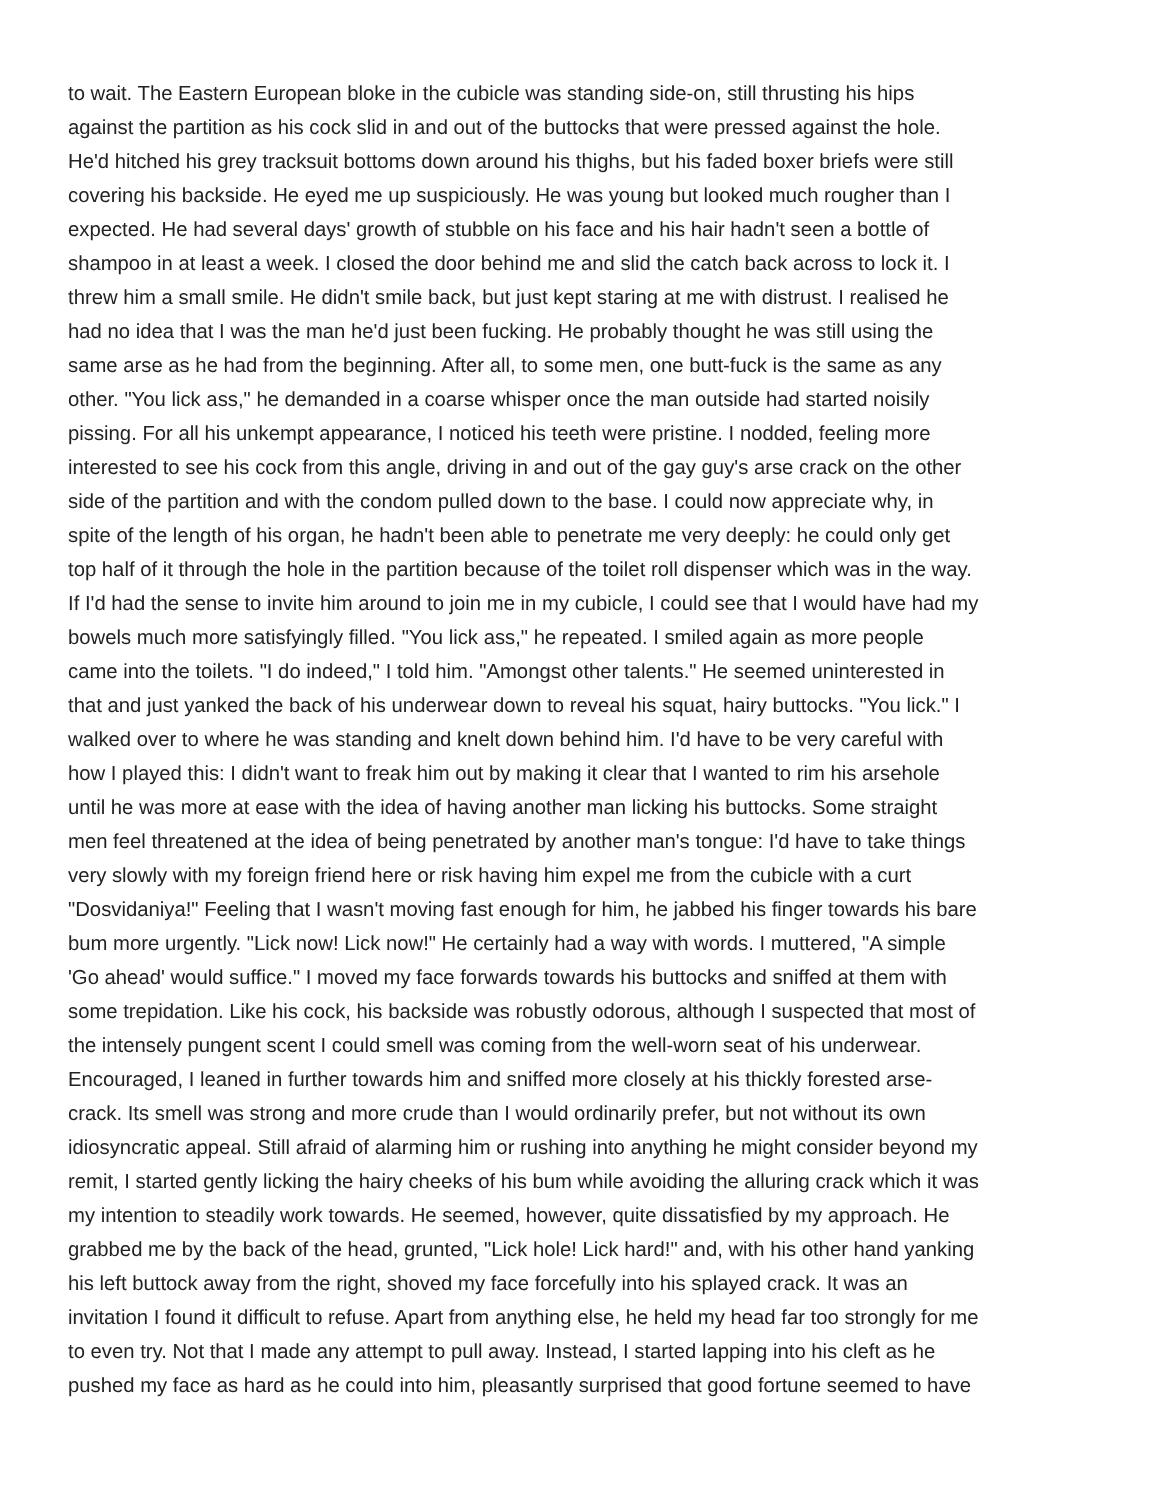to wait. The Eastern European bloke in the cubicle was standing side-on, still thrusting his hips
against the partition as his cock slid in and out of the buttocks that were pressed against the hole.
He'd hitched his grey tracksuit bottoms down around his thighs, but his faded boxer briefs were still
covering his backside. He eyed me up suspiciously. He was young but looked much rougher than I
expected. He had several days' growth of stubble on his face and his hair hadn't seen a bottle of
shampoo in at least a week. I closed the door behind me and slid the catch back across to lock it. I
threw him a small smile. He didn't smile back, but just kept staring at me with distrust. I realised he
had no idea that I was the man he'd just been fucking. He probably thought he was still using the
same arse as he had from the beginning. After all, to some men, one butt-fuck is the same as any
other. "You lick ass," he demanded in a coarse whisper once the man outside had started noisily
pissing. For all his unkempt appearance, I noticed his teeth were pristine. I nodded, feeling more
interested to see his cock from this angle, driving in and out of the gay guy's arse crack on the other
side of the partition and with the condom pulled down to the base. I could now appreciate why, in
spite of the length of his organ, he hadn't been able to penetrate me very deeply: he could only get
top half of it through the hole in the partition because of the toilet roll dispenser which was in the way.
If I'd had the sense to invite him around to join me in my cubicle, I could see that I would have had my
bowels much more satisfyingly filled. "You lick ass," he repeated. I smiled again as more people
came into the toilets. "I do indeed," I told him. "Amongst other talents." He seemed uninterested in
that and just yanked the back of his underwear down to reveal his squat, hairy buttocks. "You lick." I
walked over to where he was standing and knelt down behind him. I'd have to be very careful with
how I played this: I didn't want to freak him out by making it clear that I wanted to rim his arsehole
until he was more at ease with the idea of having another man licking his buttocks. Some straight
men feel threatened at the idea of being penetrated by another man's tongue: I'd have to take things
very slowly with my foreign friend here or risk having him expel me from the cubicle with a curt
"Dosvidaniya!" Feeling that I wasn't moving fast enough for him, he jabbed his finger towards his bare
bum more urgently. "Lick now! Lick now!" He certainly had a way with words. I muttered, "A simple
'Go ahead' would suffice." I moved my face forwards towards his buttocks and sniffed at them with
some trepidation. Like his cock, his backside was robustly odorous, although I suspected that most of
the intensely pungent scent I could smell was coming from the well-worn seat of his underwear.
Encouraged, I leaned in further towards him and sniffed more closely at his thickly forested arse-
crack. Its smell was strong and more crude than I would ordinarily prefer, but not without its own
idiosyncratic appeal. Still afraid of alarming him or rushing into anything he might consider beyond my
remit, I started gently licking the hairy cheeks of his bum while avoiding the alluring crack which it was
my intention to steadily work towards. He seemed, however, quite dissatisfied by my approach. He
grabbed me by the back of the head, grunted, "Lick hole! Lick hard!" and, with his other hand yanking
his left buttock away from the right, shoved my face forcefully into his splayed crack. It was an
invitation I found it difficult to refuse. Apart from anything else, he held my head far too strongly for me
to even try. Not that I made any attempt to pull away. Instead, I started lapping into his cleft as he
pushed my face as hard as he could into him, pleasantly surprised that good fortune seemed to have